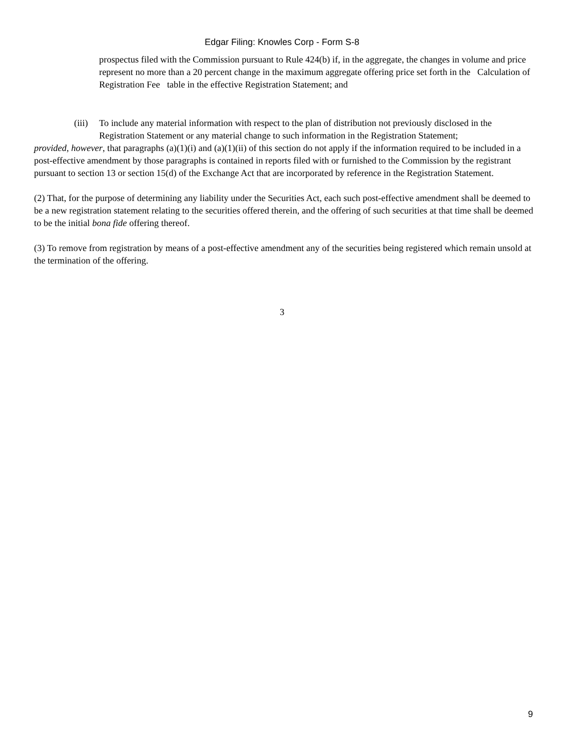Edgar Filing: Knowles Corp - Form S-8
prospectus filed with the Commission pursuant to Rule 424(b) if, in the aggregate, the changes in volume and price represent no more than a 20 percent change in the maximum aggregate offering price set forth in the Calculation of Registration Fee table in the effective Registration Statement; and
(iii)
To include any material information with respect to the plan of distribution not previously disclosed in the Registration Statement or any material change to such information in the Registration Statement;
provided, however, that paragraphs (a)(1)(i) and (a)(1)(ii) of this section do not apply if the information required to be included in a post-effective amendment by those paragraphs is contained in reports filed with or furnished to the Commission by the registrant pursuant to section 13 or section 15(d) of the Exchange Act that are incorporated by reference in the Registration Statement.
(2) That, for the purpose of determining any liability under the Securities Act, each such post-effective amendment shall be deemed to be a new registration statement relating to the securities offered therein, and the offering of such securities at that time shall be deemed to be the initial bona fide offering thereof.
(3) To remove from registration by means of a post-effective amendment any of the securities being registered which remain unsold at the termination of the offering.
3
9